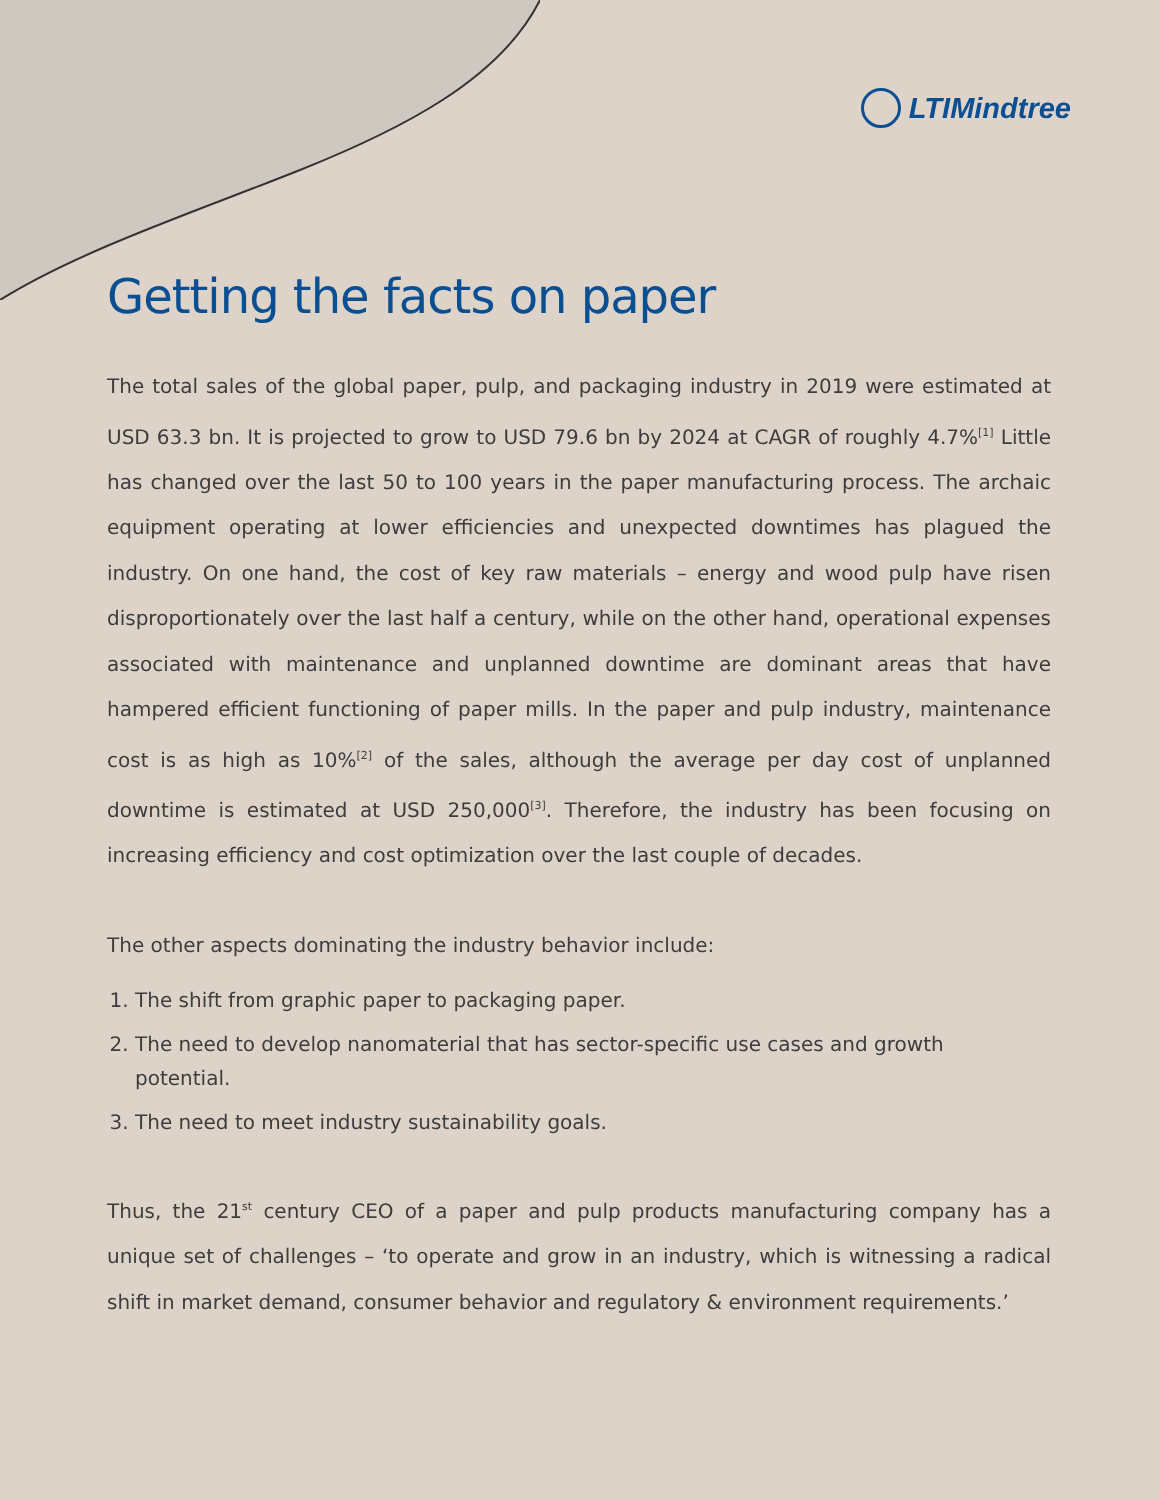LTIMindtree
Getting the facts on paper
The total sales of the global paper, pulp, and packaging industry in 2019 were estimated at USD 63.3 bn. It is projected to grow to USD 79.6 bn by 2024 at CAGR of roughly 4.7%<sup>[1]</sup> Little has changed over the last 50 to 100 years in the paper manufacturing process. The archaic equipment operating at lower efficiencies and unexpected downtimes has plagued the industry. On one hand, the cost of key raw materials – energy and wood pulp have risen disproportionately over the last half a century, while on the other hand, operational expenses associated with maintenance and unplanned downtime are dominant areas that have hampered efficient functioning of paper mills. In the paper and pulp industry, maintenance cost is as high as 10%<sup>[2]</sup> of the sales, although the average per day cost of unplanned downtime is estimated at USD 250,000<sup>[3]</sup>. Therefore, the industry has been focusing on increasing efficiency and cost optimization over the last couple of decades.
The other aspects dominating the industry behavior include:
1. The shift from graphic paper to packaging paper.
2. The need to develop nanomaterial that has sector-specific use cases and growth potential.
3. The need to meet industry sustainability goals.
Thus, the 21<sup>st</sup> century CEO of a paper and pulp products manufacturing company has a unique set of challenges – ‘to operate and grow in an industry, which is witnessing a radical shift in market demand, consumer behavior and regulatory & environment requirements.’